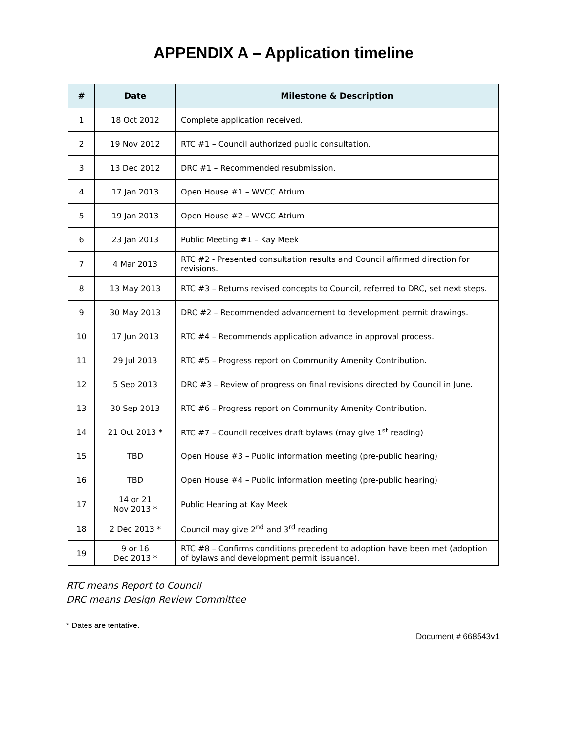APPENDIX A – Application timeline
| # | Date | Milestone & Description |
| --- | --- | --- |
| 1 | 18 Oct 2012 | Complete application received. |
| 2 | 19 Nov 2012 | RTC #1 – Council authorized public consultation. |
| 3 | 13 Dec 2012 | DRC #1 – Recommended resubmission. |
| 4 | 17 Jan 2013 | Open House #1 – WVCC Atrium |
| 5 | 19 Jan 2013 | Open House #2 – WVCC Atrium |
| 6 | 23 Jan 2013 | Public Meeting #1 – Kay Meek |
| 7 | 4 Mar 2013 | RTC #2 - Presented consultation results and Council affirmed direction for revisions. |
| 8 | 13 May 2013 | RTC #3 – Returns revised concepts to Council, referred to DRC, set next steps. |
| 9 | 30 May 2013 | DRC #2 – Recommended advancement to development permit drawings. |
| 10 | 17 Jun 2013 | RTC #4 – Recommends application advance in approval process. |
| 11 | 29 Jul 2013 | RTC #5 – Progress report on Community Amenity Contribution. |
| 12 | 5 Sep 2013 | DRC #3 – Review of progress on final revisions directed by Council in June. |
| 13 | 30 Sep 2013 | RTC #6 – Progress report on Community Amenity Contribution. |
| 14 | 21 Oct 2013 * | RTC #7 – Council receives draft bylaws (may give 1<sup>st</sup> reading) |
| 15 | TBD | Open House #3 – Public information meeting (pre-public hearing) |
| 16 | TBD | Open House #4 – Public information meeting (pre-public hearing) |
| 17 | 14 or 21 Nov 2013 * | Public Hearing at Kay Meek |
| 18 | 2 Dec 2013 * | Council may give 2<sup>nd</sup> and 3<sup>rd</sup> reading |
| 19 | 9 or 16 Dec 2013 * | RTC #8 – Confirms conditions precedent to adoption have been met (adoption of bylaws and development permit issuance). |
RTC means Report to Council
DRC means Design Review Committee
* Dates are tentative.
Document # 668543v1